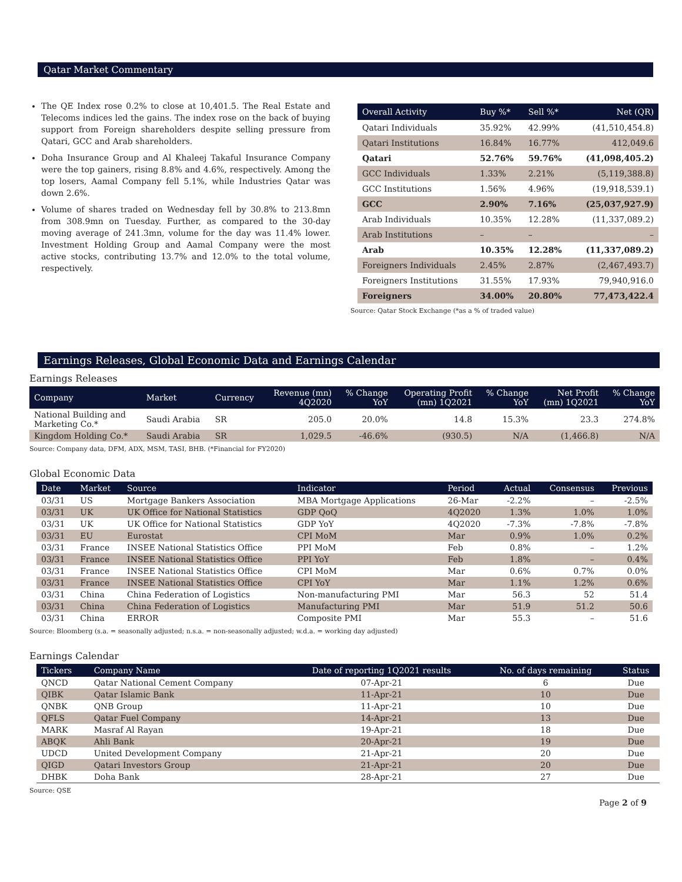Qatar Market Commentary
The QE Index rose 0.2% to close at 10,401.5. The Real Estate and Telecoms indices led the gains. The index rose on the back of buying support from Foreign shareholders despite selling pressure from Qatari, GCC and Arab shareholders.
Doha Insurance Group and Al Khaleej Takaful Insurance Company were the top gainers, rising 8.8% and 4.6%, respectively. Among the top losers, Aamal Company fell 5.1%, while Industries Qatar was down 2.6%.
Volume of shares traded on Wednesday fell by 30.8% to 213.8mn from 308.9mn on Tuesday. Further, as compared to the 30-day moving average of 241.3mn, volume for the day was 11.4% lower. Investment Holding Group and Aamal Company were the most active stocks, contributing 13.7% and 12.0% to the total volume, respectively.
| Overall Activity | Buy %* | Sell %* | Net (QR) |
| --- | --- | --- | --- |
| Qatari Individuals | 35.92% | 42.99% | (41,510,454.8) |
| Qatari Institutions | 16.84% | 16.77% | 412,049.6 |
| Qatari | 52.76% | 59.76% | (41,098,405.2) |
| GCC Individuals | 1.33% | 2.21% | (5,119,388.8) |
| GCC Institutions | 1.56% | 4.96% | (19,918,539.1) |
| GCC | 2.90% | 7.16% | (25,037,927.9) |
| Arab Individuals | 10.35% | 12.28% | (11,337,089.2) |
| Arab Institutions | – | – | – |
| Arab | 10.35% | 12.28% | (11,337,089.2) |
| Foreigners Individuals | 2.45% | 2.87% | (2,467,493.7) |
| Foreigners Institutions | 31.55% | 17.93% | 79,940,916.0 |
| Foreigners | 34.00% | 20.80% | 77,473,422.4 |
Source: Qatar Stock Exchange (*as a % of traded value)
Earnings Releases, Global Economic Data and Earnings Calendar
Earnings Releases
| Company | Market | Currency | Revenue (mn) 4Q2020 | % Change YoY | Operating Profit (mn) 1Q2021 | % Change YoY | Net Profit (mn) 1Q2021 | % Change YoY |
| --- | --- | --- | --- | --- | --- | --- | --- | --- |
| National Building and Marketing Co.* | Saudi Arabia | SR | 205.0 | 20.0% | 14.8 | 15.3% | 23.3 | 274.8% |
| Kingdom Holding Co.* | Saudi Arabia | SR | 1,029.5 | -46.6% | (930.5) | N/A | (1,466.8) | N/A |
Source: Company data, DFM, ADX, MSM, TASI, BHB. (*Financial for FY2020)
Global Economic Data
| Date | Market | Source | Indicator | Period | Actual | Consensus | Previous |
| --- | --- | --- | --- | --- | --- | --- | --- |
| 03/31 | US | Mortgage Bankers Association | MBA Mortgage Applications | 26-Mar | -2.2% | – | -2.5% |
| 03/31 | UK | UK Office for National Statistics | GDP QoQ | 4Q2020 | 1.3% | 1.0% | 1.0% |
| 03/31 | UK | UK Office for National Statistics | GDP YoY | 4Q2020 | -7.3% | -7.8% | -7.8% |
| 03/31 | EU | Eurostat | CPI MoM | Mar | 0.9% | 1.0% | 0.2% |
| 03/31 | France | INSEE National Statistics Office | PPI MoM | Feb | 0.8% | – | 1.2% |
| 03/31 | France | INSEE National Statistics Office | PPI YoY | Feb | 1.8% | – | 0.4% |
| 03/31 | France | INSEE National Statistics Office | CPI MoM | Mar | 0.6% | 0.7% | 0.0% |
| 03/31 | France | INSEE National Statistics Office | CPI YoY | Mar | 1.1% | 1.2% | 0.6% |
| 03/31 | China | China Federation of Logistics | Non-manufacturing PMI | Mar | 56.3 | 52 | 51.4 |
| 03/31 | China | China Federation of Logistics | Manufacturing PMI | Mar | 51.9 | 51.2 | 50.6 |
| 03/31 | China | ERROR | Composite PMI | Mar | 55.3 | – | 51.6 |
Source: Bloomberg (s.a. = seasonally adjusted; n.s.a. = non-seasonally adjusted; w.d.a. = working day adjusted)
Earnings Calendar
| Tickers | Company Name | Date of reporting 1Q2021 results | No. of days remaining | Status |
| --- | --- | --- | --- | --- |
| QNCD | Qatar National Cement Company | 07-Apr-21 | 6 | Due |
| QIBK | Qatar Islamic Bank | 11-Apr-21 | 10 | Due |
| QNBK | QNB Group | 11-Apr-21 | 10 | Due |
| QFLS | Qatar Fuel Company | 14-Apr-21 | 13 | Due |
| MARK | Masraf Al Rayan | 19-Apr-21 | 18 | Due |
| ABQK | Ahli Bank | 20-Apr-21 | 19 | Due |
| UDCD | United Development Company | 21-Apr-21 | 20 | Due |
| QIGD | Qatari Investors Group | 21-Apr-21 | 20 | Due |
| DHBK | Doha Bank | 28-Apr-21 | 27 | Due |
Source: QSE
Page 2 of 9